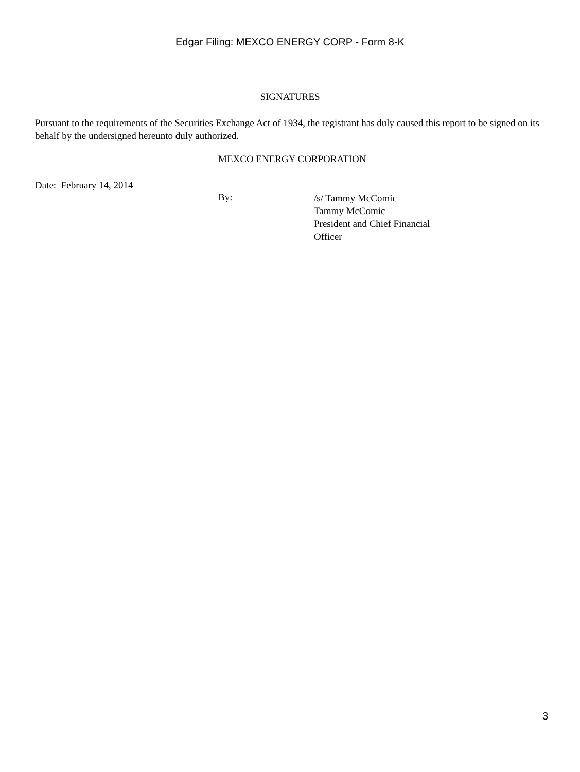Edgar Filing: MEXCO ENERGY CORP - Form 8-K
SIGNATURES
Pursuant to the requirements of the Securities Exchange Act of 1934, the registrant has duly caused this report to be signed on its behalf by the undersigned hereunto duly authorized.
MEXCO ENERGY CORPORATION
Date: February 14, 2014
By:
/s/ Tammy McComic
Tammy McComic
President and Chief Financial
Officer
3